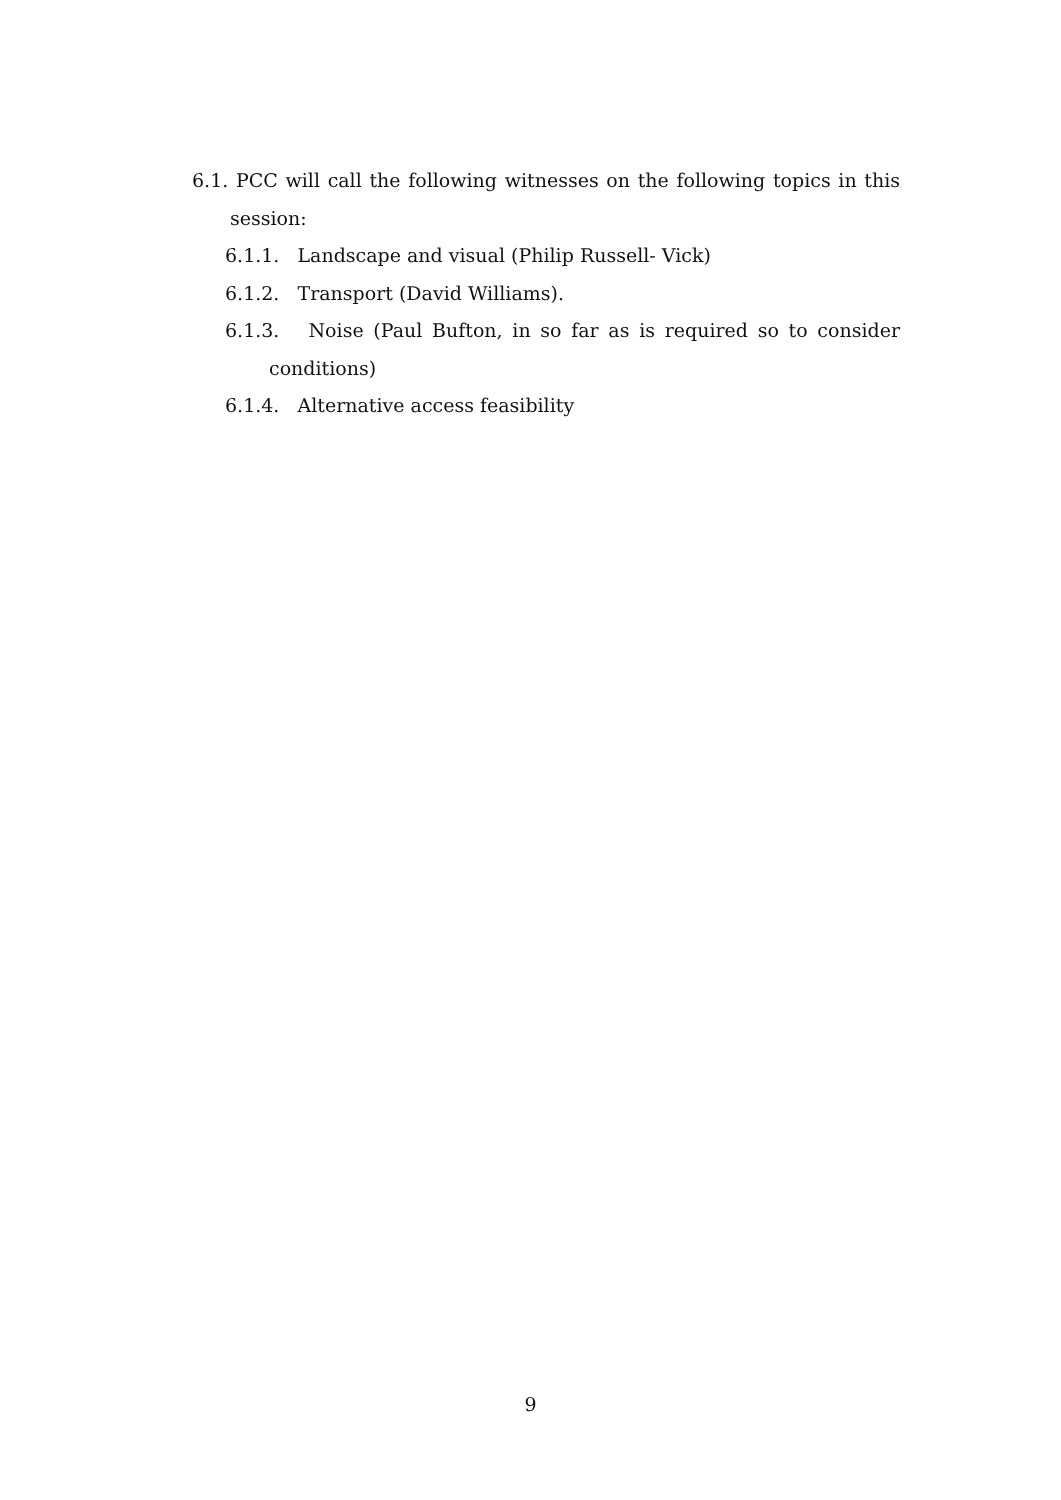6.1. PCC will call the following witnesses on the following topics in this session:
6.1.1. Landscape and visual (Philip Russell- Vick)
6.1.2. Transport (David Williams).
6.1.3. Noise (Paul Bufton, in so far as is required so to consider conditions)
6.1.4. Alternative access feasibility
9